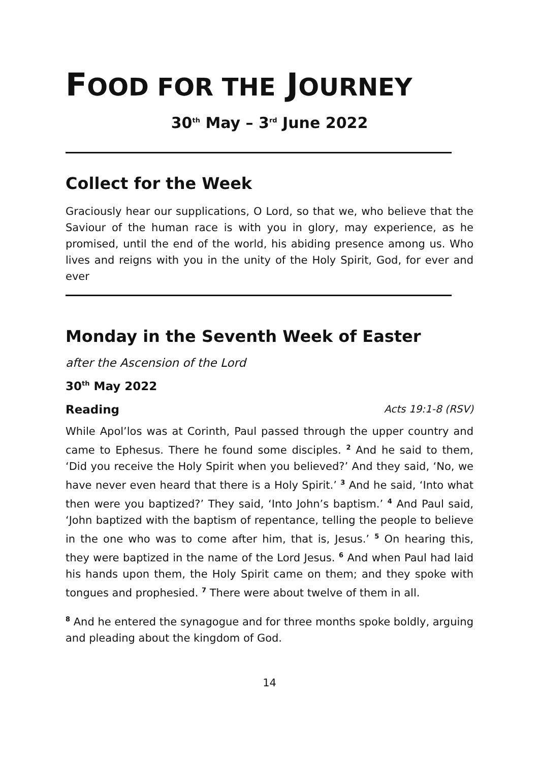FOOD FOR THE JOURNEY
30<sup>th</sup> May – 3<sup>rd</sup> June 2022
Collect for the Week
Graciously hear our supplications, O Lord, so that we, who believe that the Saviour of the human race is with you in glory, may experience, as he promised, until the end of the world, his abiding presence among us. Who lives and reigns with you in the unity of the Holy Spirit, God, for ever and ever
Monday in the Seventh Week of Easter
after the Ascension of the Lord
30<sup>th</sup> May 2022
Reading Acts 19:1-8 (RSV)
While Apol’los was at Corinth, Paul passed through the upper country and came to Ephesus. There he found some disciples. <sup>2</sup> And he said to them, ‘Did you receive the Holy Spirit when you believed?’ And they said, ‘No, we have never even heard that there is a Holy Spirit.’ <sup>3</sup> And he said, ‘Into what then were you baptized?’ They said, ‘Into John’s baptism.’ <sup>4</sup> And Paul said, ‘John baptized with the baptism of repentance, telling the people to believe in the one who was to come after him, that is, Jesus.’ <sup>5</sup> On hearing this, they were baptized in the name of the Lord Jesus. <sup>6</sup> And when Paul had laid his hands upon them, the Holy Spirit came on them; and they spoke with tongues and prophesied. <sup>7</sup> There were about twelve of them in all.
<sup>8</sup> And he entered the synagogue and for three months spoke boldly, arguing and pleading about the kingdom of God.
14